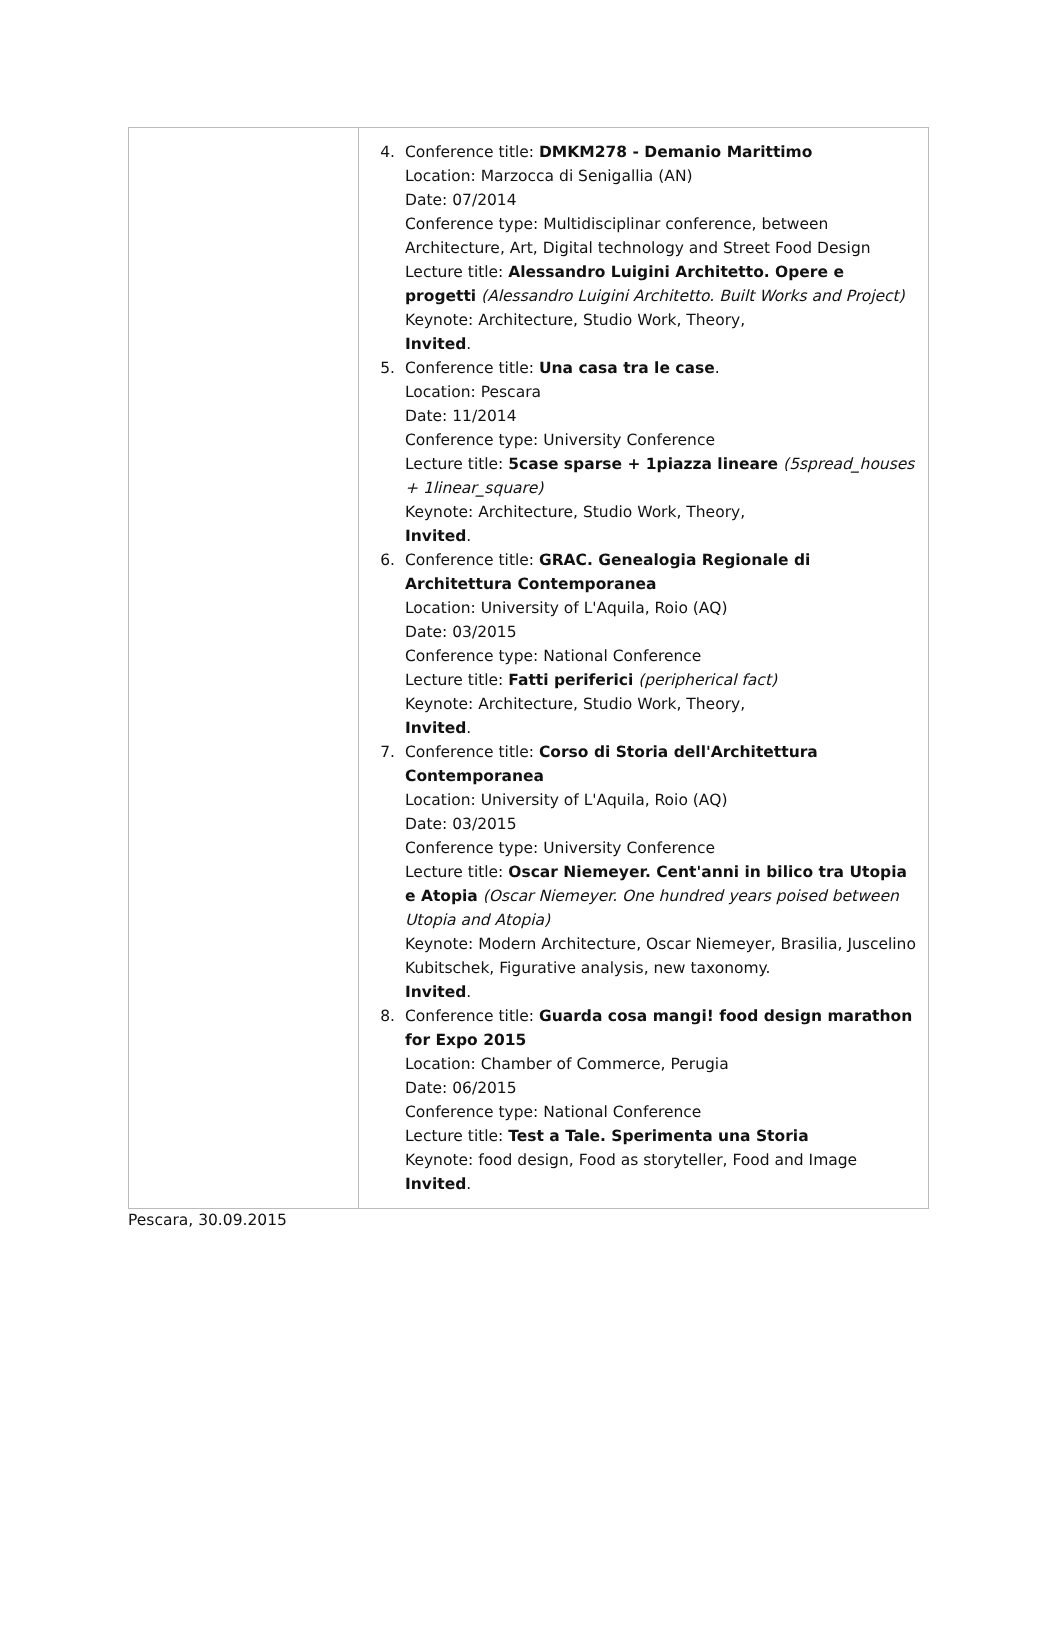| | 4. Conference title: DMKM278 - Demanio Marittimo Location: Marzocca di Senigallia (AN) Date: 07/2014 Conference type: Multidisciplinar conference, between Architecture, Art, Digital technology and Street Food Design Lecture title: Alessandro Luigini Architetto. Opere e progetti (Alessandro Luigini Architetto. Built Works and Project) Keynote: Architecture, Studio Work, Theory, Invited . 5. Conference title: Una casa tra le case . Location: Pescara Date: 11/2014 Conference type: University Conference Lecture title: 5case sparse + 1piazza lineare (5spread_houses + 1linear_square) Keynote: Architecture, Studio Work, Theory, Invited . 6. Conference title: GRAC. Genealogia Regionale di Architettura Contemporanea Location: University of L'Aquila, Roio (AQ) Date: 03/2015 Conference type: National Conference Lecture title: Fatti periferici (peripherical fact) Keynote: Architecture, Studio Work, Theory, Invited . 7. Conference title: Corso di Storia dell'Architettura Contemporanea Location: University of L'Aquila, Roio (AQ) Date: 03/2015 Conference type: University Conference Lecture title: Oscar Niemeyer. Cent'anni in bilico tra Utopia e Atopia (Oscar Niemeyer. One hundred years poised between Utopia and Atopia) Keynote: Modern Architecture, Oscar Niemeyer, Brasilia, Juscelino Kubitschek, Figurative analysis, new taxonomy. Invited . 8. Conference title: Guarda cosa mangi! food design marathon for Expo 2015 Location: Chamber of Commerce, Perugia Date: 06/2015 Conference type: National Conference Lecture title: Test a Tale. Sperimenta una Storia Keynote: food design, Food as storyteller, Food and Image Invited . |
Pescara, 30.09.2015